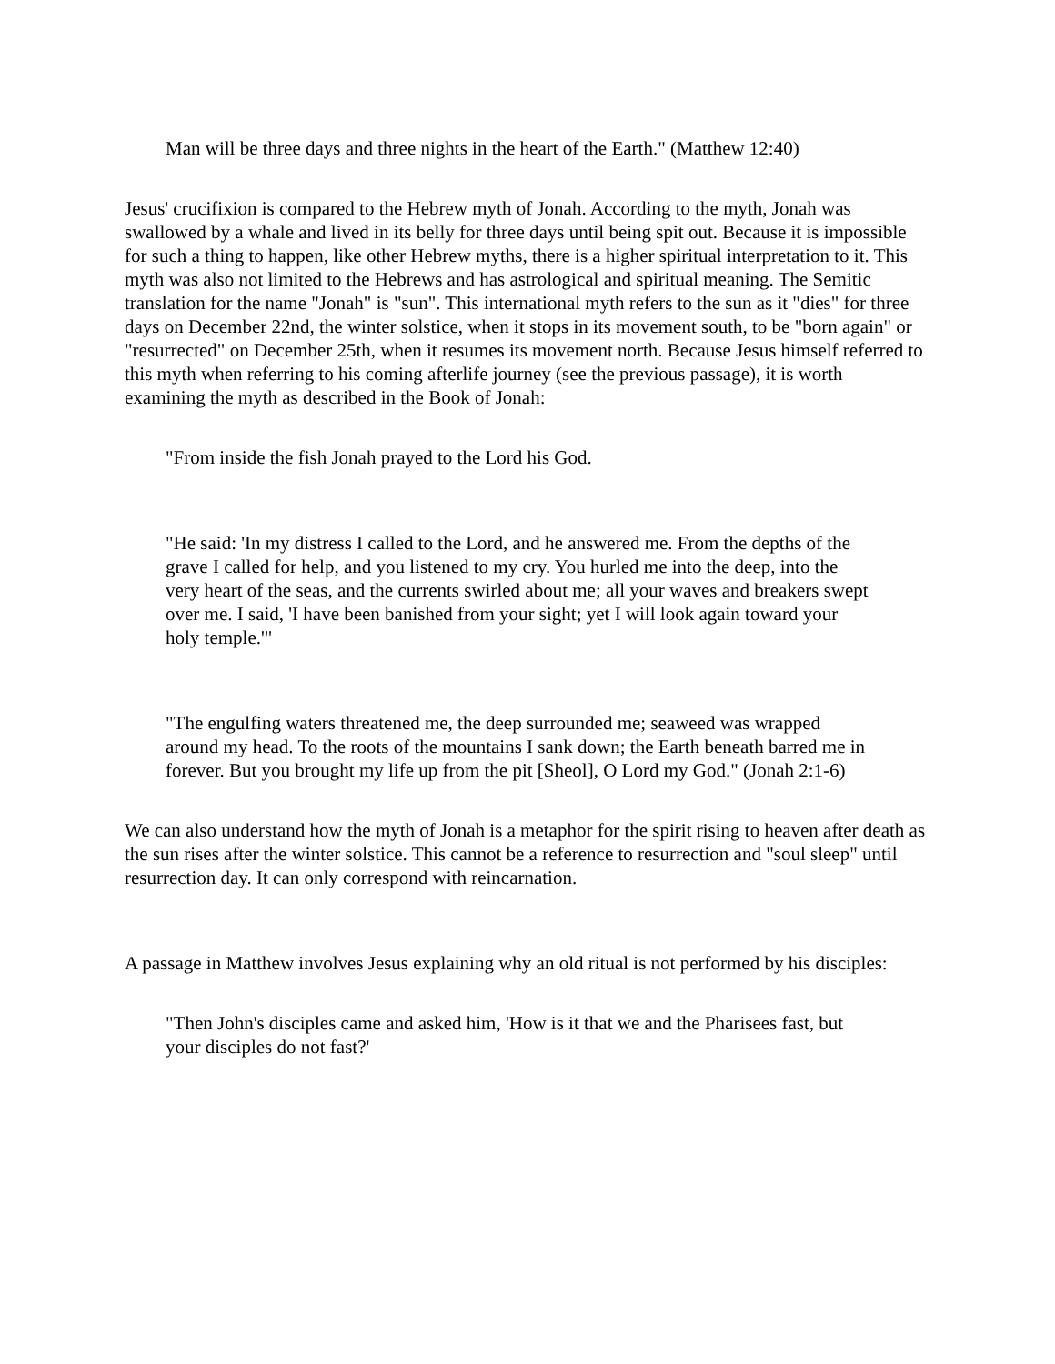Man will be three days and three nights in the heart of the Earth." (Matthew 12:40)
Jesus' crucifixion is compared to the Hebrew myth of Jonah. According to the myth, Jonah was swallowed by a whale and lived in its belly for three days until being spit out. Because it is impossible for such a thing to happen, like other Hebrew myths, there is a higher spiritual interpretation to it. This myth was also not limited to the Hebrews and has astrological and spiritual meaning. The Semitic translation for the name "Jonah" is "sun". This international myth refers to the sun as it "dies" for three days on December 22nd, the winter solstice, when it stops in its movement south, to be "born again" or "resurrected" on December 25th, when it resumes its movement north. Because Jesus himself referred to this myth when referring to his coming afterlife journey (see the previous passage), it is worth examining the myth as described in the Book of Jonah:
"From inside the fish Jonah prayed to the Lord his God.
"He said: 'In my distress I called to the Lord, and he answered me. From the depths of the grave I called for help, and you listened to my cry. You hurled me into the deep, into the very heart of the seas, and the currents swirled about me; all your waves and breakers swept over me. I said, 'I have been banished from your sight; yet I will look again toward your holy temple.'"
"The engulfing waters threatened me, the deep surrounded me; seaweed was wrapped around my head. To the roots of the mountains I sank down; the Earth beneath barred me in forever. But you brought my life up from the pit [Sheol], O Lord my God." (Jonah 2:1-6)
We can also understand how the myth of Jonah is a metaphor for the spirit rising to heaven after death as the sun rises after the winter solstice. This cannot be a reference to resurrection and "soul sleep" until resurrection day. It can only correspond with reincarnation.
A passage in Matthew involves Jesus explaining why an old ritual is not performed by his disciples:
"Then John's disciples came and asked him, 'How is it that we and the Pharisees fast, but your disciples do not fast?'